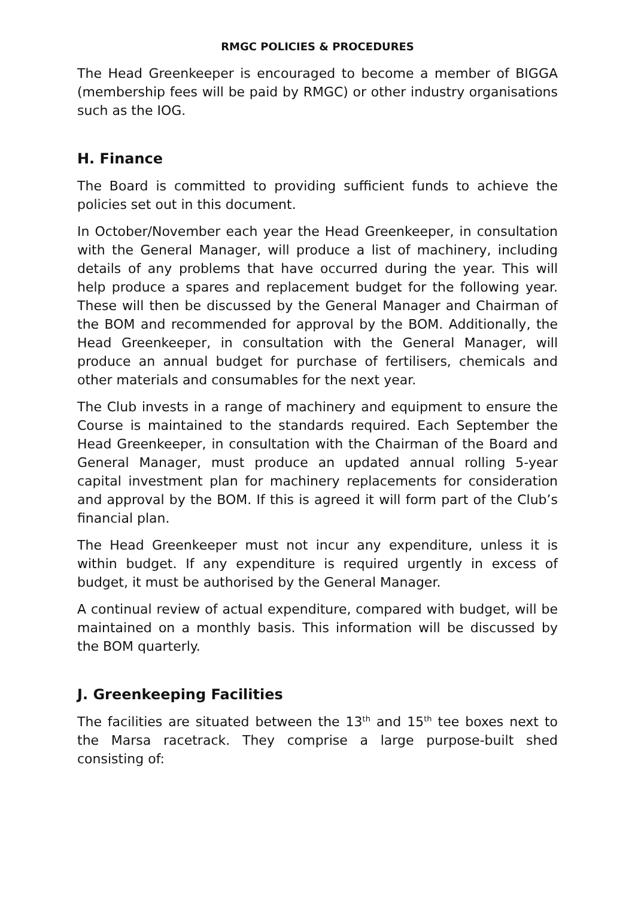RMGC POLICIES & PROCEDURES
The Head Greenkeeper is encouraged to become a member of BIGGA (membership fees will be paid by RMGC) or other industry organisations such as the IOG.
H. Finance
The Board is committed to providing sufficient funds to achieve the policies set out in this document.
In October/November each year the Head Greenkeeper, in consultation with the General Manager, will produce a list of machinery, including details of any problems that have occurred during the year. This will help produce a spares and replacement budget for the following year. These will then be discussed by the General Manager and Chairman of the BOM and recommended for approval by the BOM. Additionally, the Head Greenkeeper, in consultation with the General Manager, will produce an annual budget for purchase of fertilisers, chemicals and other materials and consumables for the next year.
The Club invests in a range of machinery and equipment to ensure the Course is maintained to the standards required. Each September the Head Greenkeeper, in consultation with the Chairman of the Board and General Manager, must produce an updated annual rolling 5-year capital investment plan for machinery replacements for consideration and approval by the BOM. If this is agreed it will form part of the Club’s financial plan.
The Head Greenkeeper must not incur any expenditure, unless it is within budget. If any expenditure is required urgently in excess of budget, it must be authorised by the General Manager.
A continual review of actual expenditure, compared with budget, will be maintained on a monthly basis. This information will be discussed by the BOM quarterly.
J. Greenkeeping Facilities
The facilities are situated between the 13<sup>th</sup> and 15<sup>th</sup> tee boxes next to the Marsa racetrack. They comprise a large purpose-built shed consisting of: